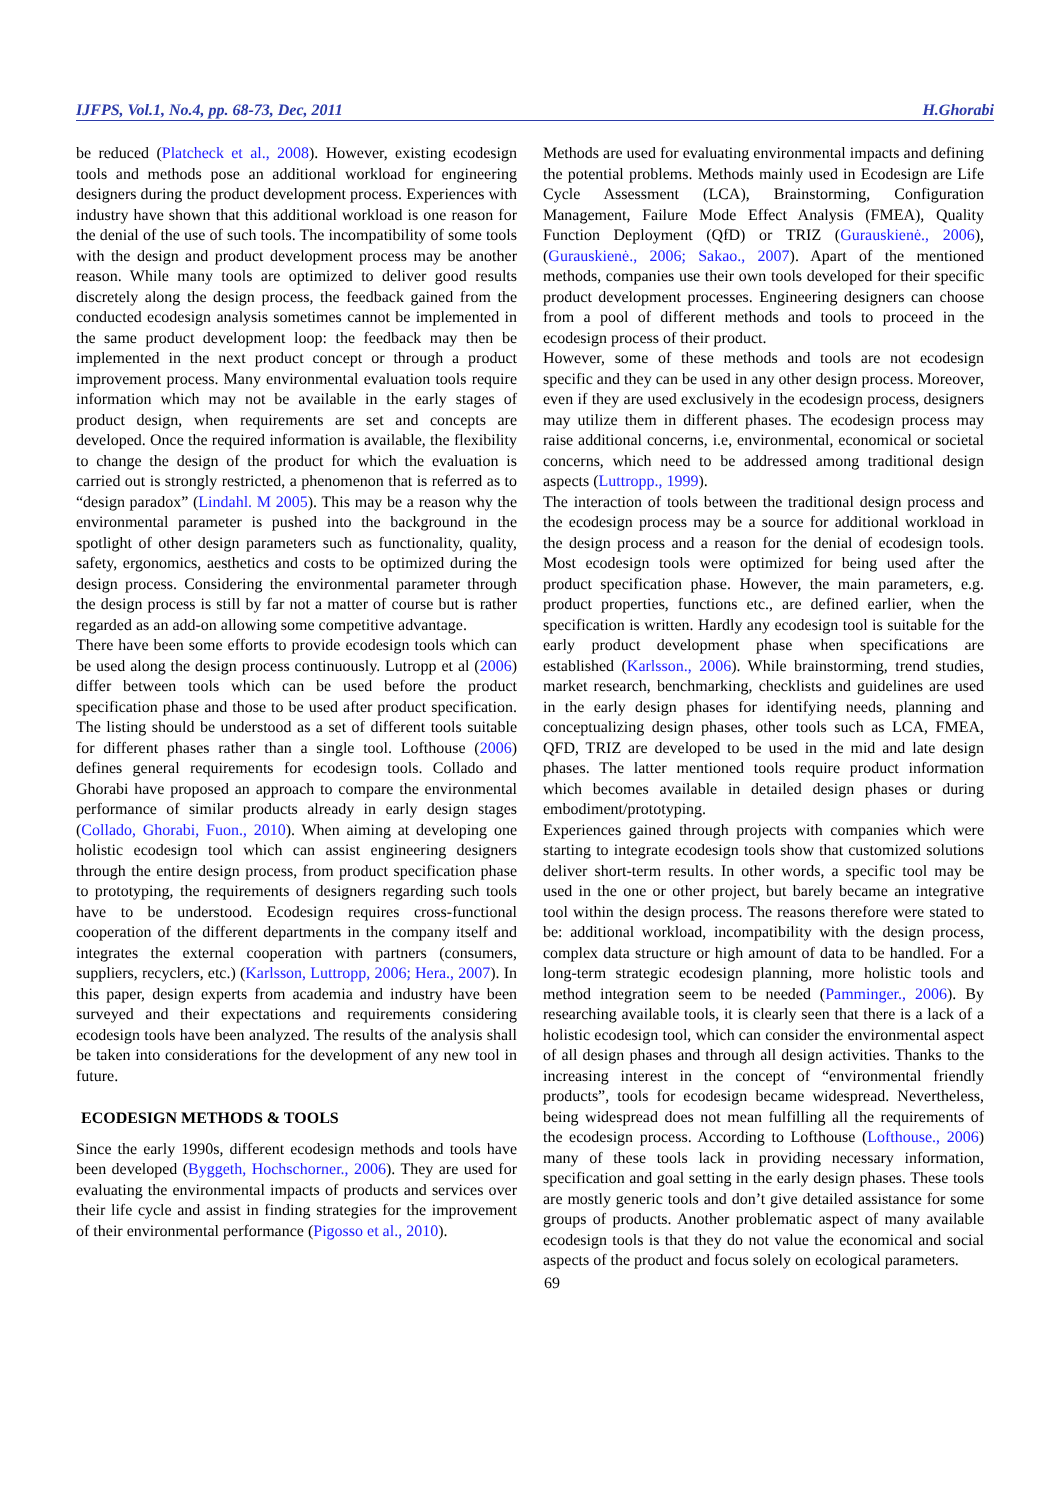IJFPS, Vol.1, No.4, pp. 68-73, Dec, 2011 H.Ghorabi
be reduced (Platcheck et al., 2008). However, existing ecodesign tools and methods pose an additional workload for engineering designers during the product development process. Experiences with industry have shown that this additional workload is one reason for the denial of the use of such tools. The incompatibility of some tools with the design and product development process may be another reason. While many tools are optimized to deliver good results discretely along the design process, the feedback gained from the conducted ecodesign analysis sometimes cannot be implemented in the same product development loop: the feedback may then be implemented in the next product concept or through a product improvement process. Many environmental evaluation tools require information which may not be available in the early stages of product design, when requirements are set and concepts are developed. Once the required information is available, the flexibility to change the design of the product for which the evaluation is carried out is strongly restricted, a phenomenon that is referred as to “design paradox” (Lindahl. M 2005). This may be a reason why the environmental parameter is pushed into the background in the spotlight of other design parameters such as functionality, quality, safety, ergonomics, aesthetics and costs to be optimized during the design process. Considering the environmental parameter through the design process is still by far not a matter of course but is rather regarded as an add-on allowing some competitive advantage.
There have been some efforts to provide ecodesign tools which can be used along the design process continuously. Lutropp et al (2006) differ between tools which can be used before the product specification phase and those to be used after product specification. The listing should be understood as a set of different tools suitable for different phases rather than a single tool. Lofthouse (2006) defines general requirements for ecodesign tools. Collado and Ghorabi have proposed an approach to compare the environmental performance of similar products already in early design stages (Collado, Ghorabi, Fuon., 2010). When aiming at developing one holistic ecodesign tool which can assist engineering designers through the entire design process, from product specification phase to prototyping, the requirements of designers regarding such tools have to be understood. Ecodesign requires cross-functional cooperation of the different departments in the company itself and integrates the external cooperation with partners (consumers, suppliers, recyclers, etc.) (Karlsson, Luttropp, 2006; Hera., 2007). In this paper, design experts from academia and industry have been surveyed and their expectations and requirements considering ecodesign tools have been analyzed. The results of the analysis shall be taken into considerations for the development of any new tool in future.
ECODESIGN METHODS & TOOLS
Since the early 1990s, different ecodesign methods and tools have been developed (Byggeth, Hochschorner., 2006). They are used for evaluating the environmental impacts of products and services over their life cycle and assist in finding strategies for the improvement of their environmental performance (Pigosso et al., 2010).
Methods are used for evaluating environmental impacts and defining the potential problems. Methods mainly used in Ecodesign are Life Cycle Assessment (LCA), Brainstorming, Configuration Management, Failure Mode Effect Analysis (FMEA), Quality Function Deployment (QfD) or TRIZ (Gurauskienė., 2006), (Gurauskienė., 2006; Sakao., 2007). Apart of the mentioned methods, companies use their own tools developed for their specific product development processes. Engineering designers can choose from a pool of different methods and tools to proceed in the ecodesign process of their product.
However, some of these methods and tools are not ecodesign specific and they can be used in any other design process. Moreover, even if they are used exclusively in the ecodesign process, designers may utilize them in different phases. The ecodesign process may raise additional concerns, i.e, environmental, economical or societal concerns, which need to be addressed among traditional design aspects (Luttropp., 1999).
The interaction of tools between the traditional design process and the ecodesign process may be a source for additional workload in the design process and a reason for the denial of ecodesign tools. Most ecodesign tools were optimized for being used after the product specification phase. However, the main parameters, e.g. product properties, functions etc., are defined earlier, when the specification is written. Hardly any ecodesign tool is suitable for the early product development phase when specifications are established (Karlsson., 2006). While brainstorming, trend studies, market research, benchmarking, checklists and guidelines are used in the early design phases for identifying needs, planning and conceptualizing design phases, other tools such as LCA, FMEA, QFD, TRIZ are developed to be used in the mid and late design phases. The latter mentioned tools require product information which becomes available in detailed design phases or during embodiment/prototyping.
Experiences gained through projects with companies which were starting to integrate ecodesign tools show that customized solutions deliver short-term results. In other words, a specific tool may be used in the one or other project, but barely became an integrative tool within the design process. The reasons therefore were stated to be: additional workload, incompatibility with the design process, complex data structure or high amount of data to be handled. For a long-term strategic ecodesign planning, more holistic tools and method integration seem to be needed (Pamminger., 2006). By researching available tools, it is clearly seen that there is a lack of a holistic ecodesign tool, which can consider the environmental aspect of all design phases and through all design activities. Thanks to the increasing interest in the concept of “environmental friendly products”, tools for ecodesign became widespread. Nevertheless, being widespread does not mean fulfilling all the requirements of the ecodesign process. According to Lofthouse (Lofthouse., 2006) many of these tools lack in providing necessary information, specification and goal setting in the early design phases. These tools are mostly generic tools and don’t give detailed assistance for some groups of products. Another problematic aspect of many available ecodesign tools is that they do not value the economical and social aspects of the product and focus solely on ecological parameters.
69